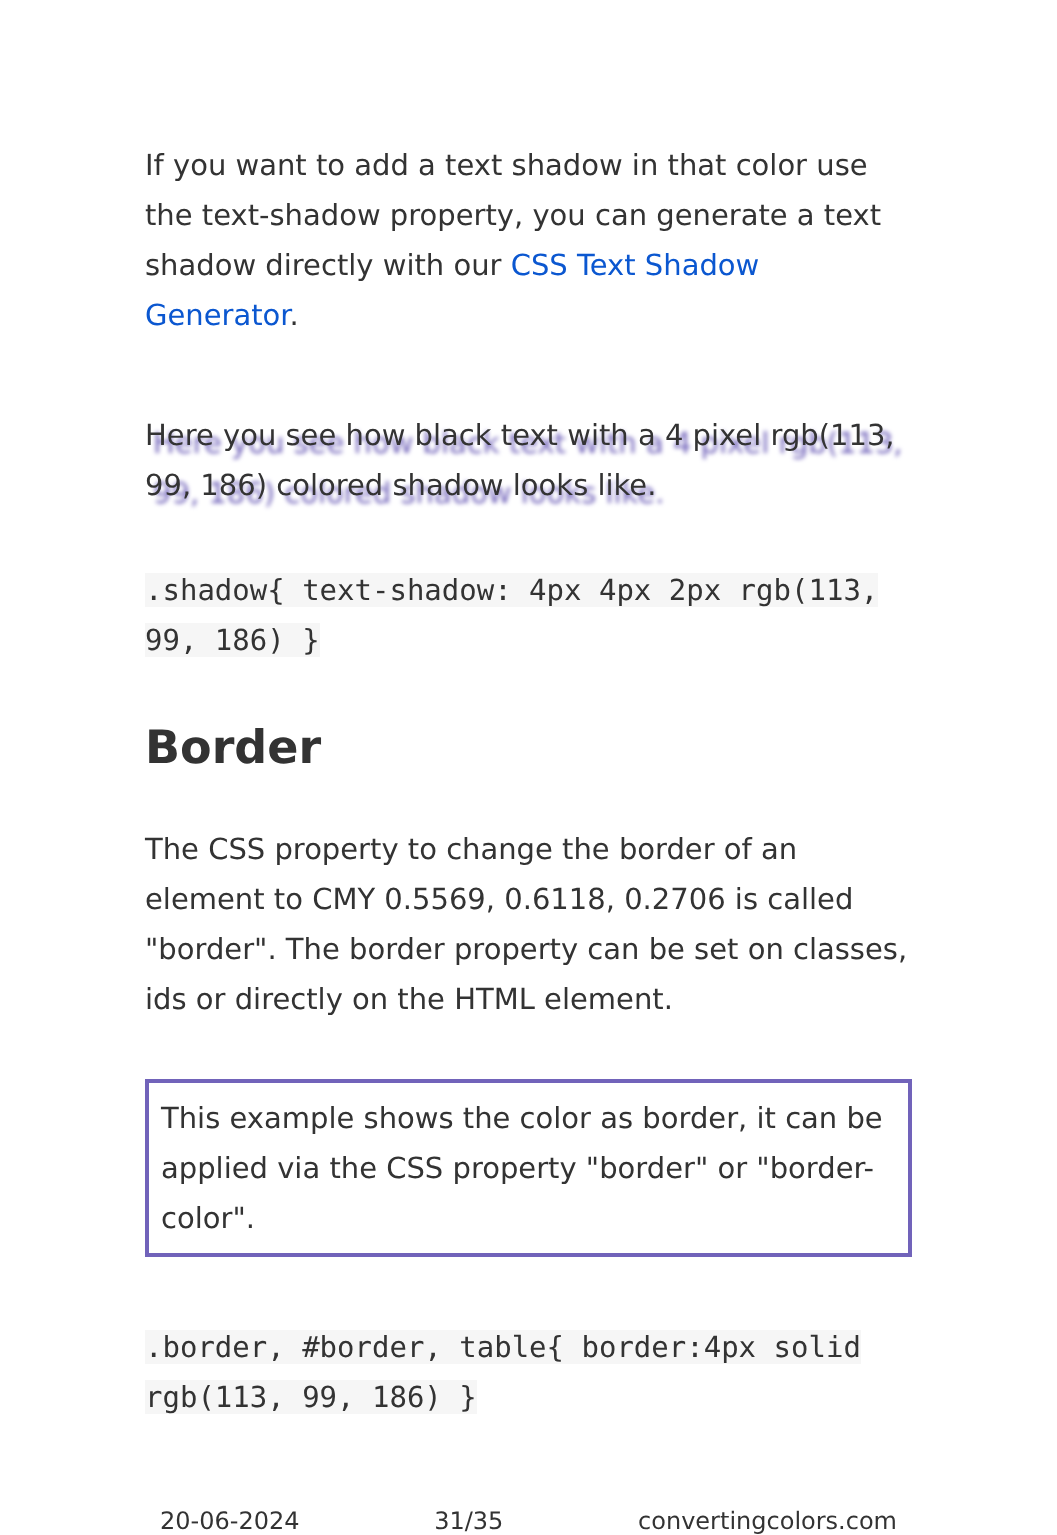If you want to add a text shadow in that color use the text-shadow property, you can generate a text shadow directly with our CSS Text Shadow Generator.
Here you see how black text with a 4 pixel rgb(113, 99, 186) colored shadow looks like.
.shadow{ text-shadow: 4px 4px 2px rgb(113, 99, 186) }
Border
The CSS property to change the border of an element to CMY 0.5569, 0.6118, 0.2706 is called "border". The border property can be set on classes, ids or directly on the HTML element.
This example shows the color as border, it can be applied via the CSS property "border" or "border-color".
.border, #border, table{ border:4px solid rgb(113, 99, 186) }
20-06-2024 31/35 convertingcolors.com